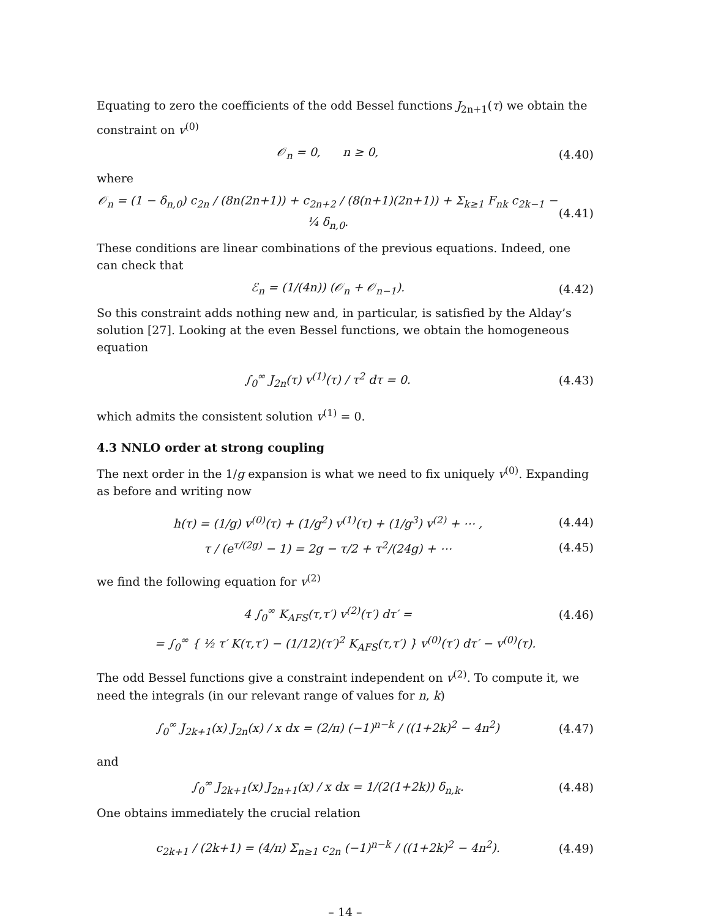Equating to zero the coefficients of the odd Bessel functions J<sub>2n+1</sub>(τ) we obtain the constraint on v<sup>(0)</sup>
𝒪<sub>n</sub> = 0, n ≥ 0, (4.40)
where
𝒪<sub>n</sub> = (1 − δ<sub>n,0</sub>) c<sub>2n</sub> / (8n(2n+1)) + c<sub>2n+2</sub> / (8(n+1)(2n+1)) + Σ<sub>k≥1</sub> F<sub>nk</sub> c<sub>2k−1</sub> − ¼ δ<sub>n,0</sub>. (4.41)
These conditions are linear combinations of the previous equations. Indeed, one can check that
ℰ<sub>n</sub> = (1/(4n)) (𝒪<sub>n</sub> + 𝒪<sub>n−1</sub>). (4.42)
So this constraint adds nothing new and, in particular, is satisfied by the Alday’s solution [27]. Looking at the even Bessel functions, we obtain the homogeneous equation
∫<sub>0</sub><sup>∞</sup> J<sub>2n</sub>(τ) v<sup>(1)</sup>(τ) / τ<sup>2</sup> dτ = 0. (4.43)
which admits the consistent solution v<sup>(1)</sup> = 0.
4.3 NNLO order at strong coupling
The next order in the 1/g expansion is what we need to fix uniquely v<sup>(0)</sup>. Expanding as before and writing now
h(τ) = (1/g) v<sup>(0)</sup>(τ) + (1/g<sup>2</sup>) v<sup>(1)</sup>(τ) + (1/g<sup>3</sup>) v<sup>(2)</sup> + ⋯ , (4.44)
τ / (e<sup>τ/(2g)</sup> − 1) = 2g − τ/2 + τ<sup>2</sup>/(24g) + ⋯ (4.45)
we find the following equation for v<sup>(2)</sup>
4 ∫<sub>0</sub><sup>∞</sup> K<sub>AFS</sub>(τ,τ′) v<sup>(2)</sup>(τ′) dτ′ = (4.46)
= ∫<sub>0</sub><sup>∞</sup> { ½ τ′ K(τ,τ′) − (1/12)(τ′)<sup>2</sup> K<sub>AFS</sub>(τ,τ′) } v<sup>(0)</sup>(τ′) dτ′ − v<sup>(0)</sup>(τ).
The odd Bessel functions give a constraint independent on v<sup>(2)</sup>. To compute it, we need the integrals (in our relevant range of values for n, k)
∫<sub>0</sub><sup>∞</sup> J<sub>2k+1</sub>(x) J<sub>2n</sub>(x) / x dx = (2/π) (−1)<sup>n−k</sup> / ((1+2k)<sup>2</sup> − 4n<sup>2</sup>) (4.47)
and
∫<sub>0</sub><sup>∞</sup> J<sub>2k+1</sub>(x) J<sub>2n+1</sub>(x) / x dx = 1/(2(1+2k)) δ<sub>n,k</sub>. (4.48)
One obtains immediately the crucial relation
c<sub>2k+1</sub> / (2k+1) = (4/π) Σ<sub>n≥1</sub> c<sub>2n</sub> (−1)<sup>n−k</sup> / ((1+2k)<sup>2</sup> − 4n<sup>2</sup>). (4.49)
– 14 –